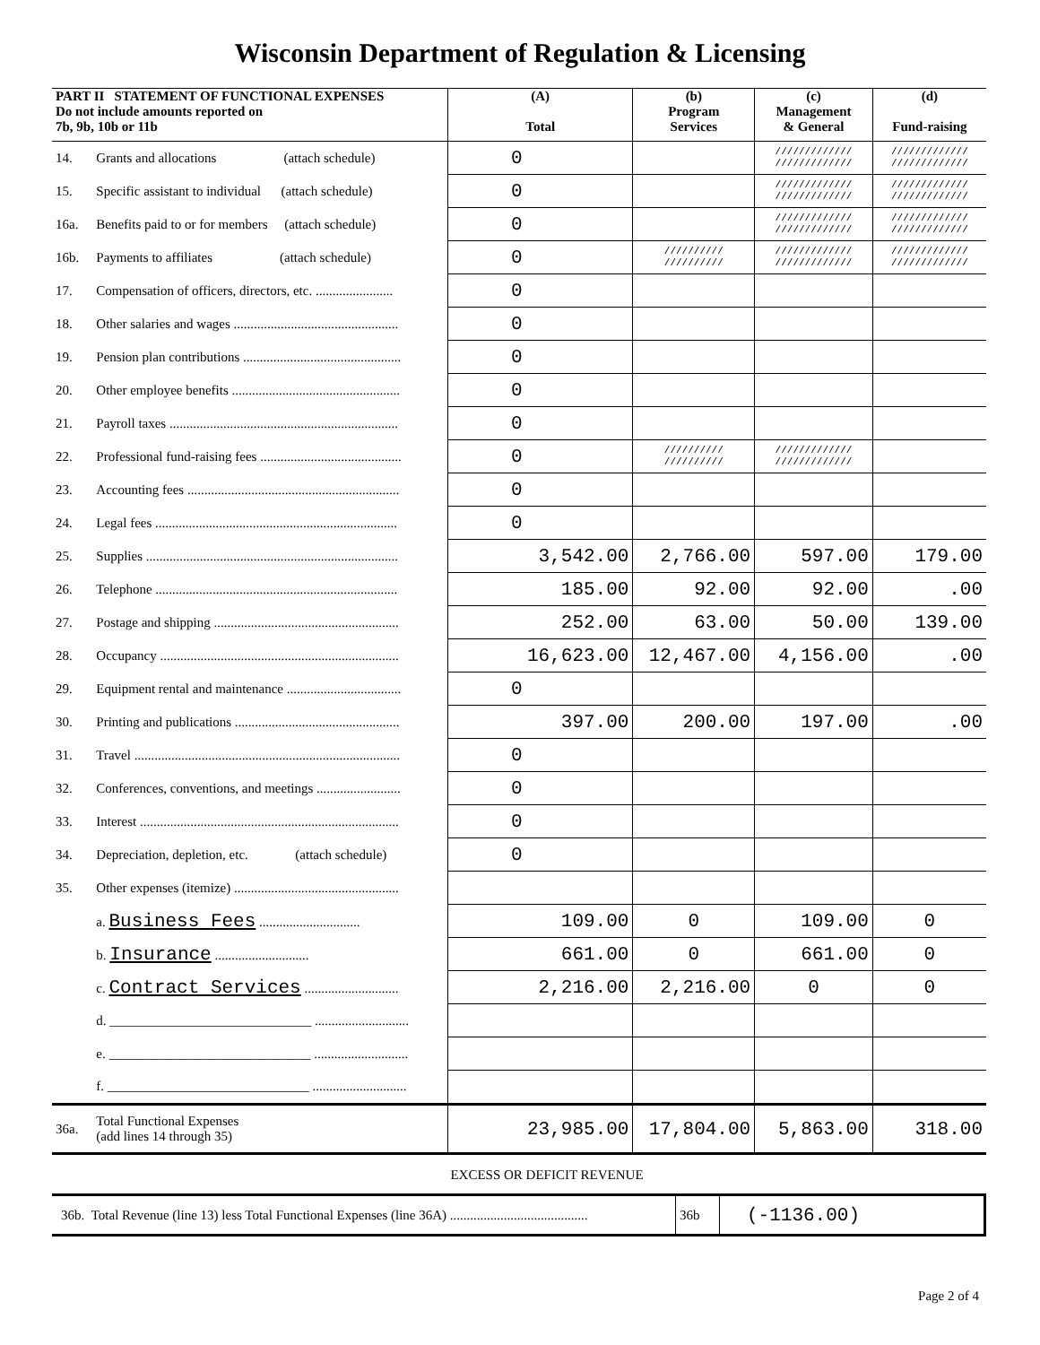Wisconsin Department of Regulation & Licensing
| PART II STATEMENT OF FUNCTIONAL EXPENSES Do not include amounts reported on 7b, 9b, 10b or 11b | | (A) Total | (b) Program Services | (c) Management & General | (d) Fund-raising |
| --- | --- | --- | --- | --- | --- |
| 14. | Grants and allocations (attach schedule) | 0 | | ///////////// ///////////// | ///////////// ///////////// |
| 15. | Specific assistant to individual (attach schedule) | 0 | | ///////////// ///////////// | ///////////// ///////////// |
| 16a. | Benefits paid to or for members (attach schedule) | 0 | | ///////////// ///////////// | ///////////// ///////////// |
| 16b. | Payments to affiliates (attach schedule) | 0 | ////////// ////////// | ///////////// ///////////// | ///////////// ///////////// |
| 17. | Compensation of officers, directors, etc. ....................... | 0 | | | |
| 18. | Other salaries and wages ................................................. | 0 | | | |
| 19. | Pension plan contributions ............................................... | 0 | | | |
| 20. | Other employee benefits .................................................. | 0 | | | |
| 21. | Payroll taxes .................................................................... | 0 | | | |
| 22. | Professional fund-raising fees .......................................... | 0 | ////////// ////////// | ///////////// ///////////// | |
| 23. | Accounting fees ............................................................... | 0 | | | |
| 24. | Legal fees ........................................................................ | 0 | | | |
| 25. | Supplies ........................................................................... | 3,542.00 | 2,766.00 | 597.00 | 179.00 |
| 26. | Telephone ........................................................................ | 185.00 | 92.00 | 92.00 | .00 |
| 27. | Postage and shipping ....................................................... | 252.00 | 63.00 | 50.00 | 139.00 |
| 28. | Occupancy ....................................................................... | 16,623.00 | 12,467.00 | 4,156.00 | .00 |
| 29. | Equipment rental and maintenance .................................. | 0 | | | |
| 30. | Printing and publications ................................................. | 397.00 | 200.00 | 197.00 | .00 |
| 31. | Travel ............................................................................... | 0 | | | |
| 32. | Conferences, conventions, and meetings ......................... | 0 | | | |
| 33. | Interest ............................................................................. | 0 | | | |
| 34. | Depreciation, depletion, etc. (attach schedule) | 0 | | | |
| 35. | Other expenses (itemize) ................................................. | | | | |
| | a. Business Fees .............................. | 109.00 | 0 | 109.00 | 0 |
| | b. Insurance ............................ | 661.00 | 0 | 661.00 | 0 |
| | c. Contract Services ............................ | 2,216.00 | 2,216.00 | 0 | 0 |
| | d. ______________________________ ............................ | | | | |
| | e. ______________________________ ............................ | | | | |
| | f. ______________________________ ............................ | | | | |
| 36a. | Total Functional Expenses (add lines 14 through 35) | 23,985.00 | 17,804.00 | 5,863.00 | 318.00 |
EXCESS OR DEFICIT REVENUE
| 36b. Total Revenue (line 13) less Total Functional Expenses (line 36A) ......................................... | 36b | (-1136.00) |
Page 2 of 4